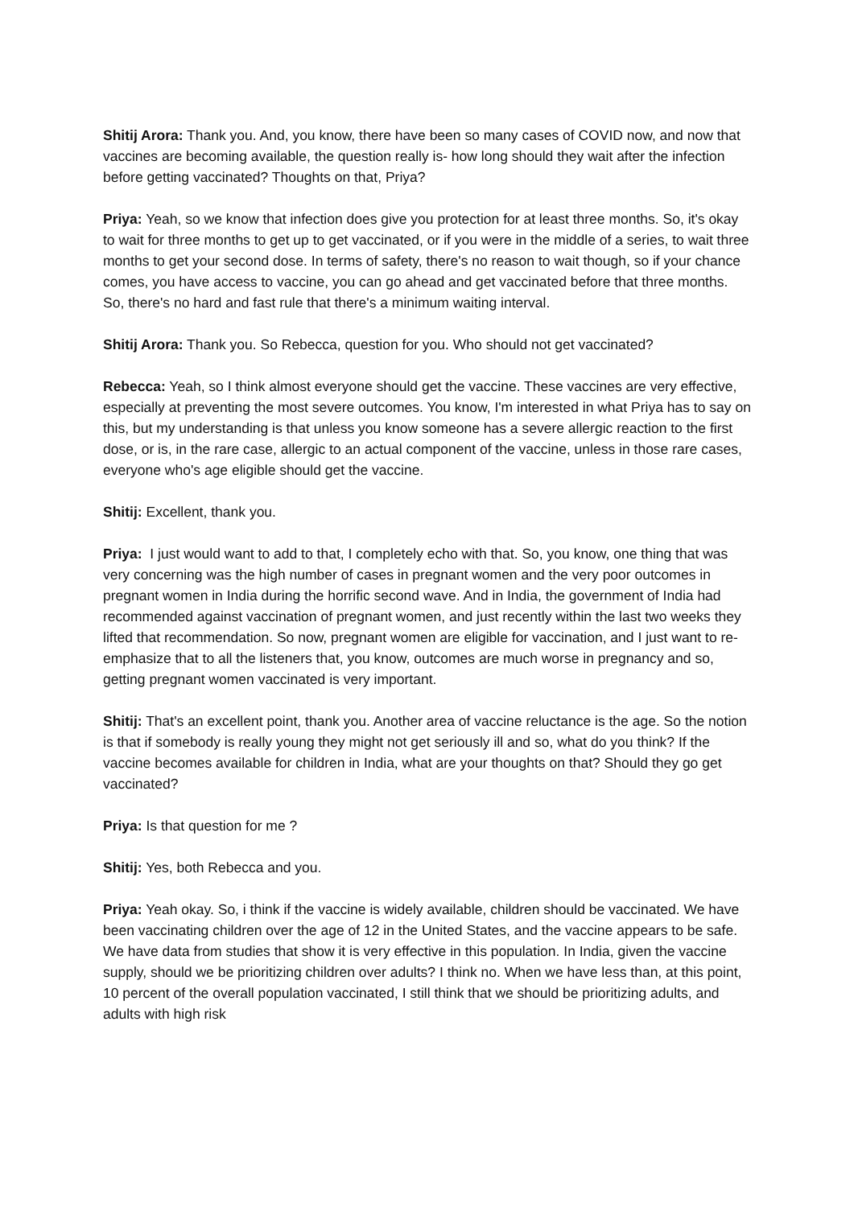Shitij Arora: Thank you. And, you know, there have been so many cases of COVID now, and now that vaccines are becoming available, the question really is- how long should they wait after the infection before getting vaccinated? Thoughts on that, Priya?
Priya: Yeah, so we know that infection does give you protection for at least three months. So, it's okay to wait for three months to get up to get vaccinated, or if you were in the middle of a series, to wait three months to get your second dose. In terms of safety, there's no reason to wait though, so if your chance comes, you have access to vaccine, you can go ahead and get vaccinated before that three months. So, there's no hard and fast rule that there's a minimum waiting interval.
Shitij Arora: Thank you. So Rebecca, question for you. Who should not get vaccinated?
Rebecca: Yeah, so I think almost everyone should get the vaccine. These vaccines are very effective, especially at preventing the most severe outcomes. You know, I'm interested in what Priya has to say on this, but my understanding is that unless you know someone has a severe allergic reaction to the first dose, or is, in the rare case, allergic to an actual component of the vaccine, unless in those rare cases, everyone who's age eligible should get the vaccine.
Shitij: Excellent, thank you.
Priya: I just would want to add to that, I completely echo with that. So, you know, one thing that was very concerning was the high number of cases in pregnant women and the very poor outcomes in pregnant women in India during the horrific second wave. And in India, the government of India had recommended against vaccination of pregnant women, and just recently within the last two weeks they lifted that recommendation. So now, pregnant women are eligible for vaccination, and I just want to re-emphasize that to all the listeners that, you know, outcomes are much worse in pregnancy and so, getting pregnant women vaccinated is very important.
Shitij: That's an excellent point, thank you. Another area of vaccine reluctance is the age. So the notion is that if somebody is really young they might not get seriously ill and so, what do you think? If the vaccine becomes available for children in India, what are your thoughts on that? Should they go get vaccinated?
Priya: Is that question for me ?
Shitij: Yes, both Rebecca and you.
Priya: Yeah okay. So, i think if the vaccine is widely available, children should be vaccinated. We have been vaccinating children over the age of 12 in the United States, and the vaccine appears to be safe. We have data from studies that show it is very effective in this population. In India, given the vaccine supply, should we be prioritizing children over adults? I think no. When we have less than, at this point, 10 percent of the overall population vaccinated, I still think that we should be prioritizing adults, and adults with high risk